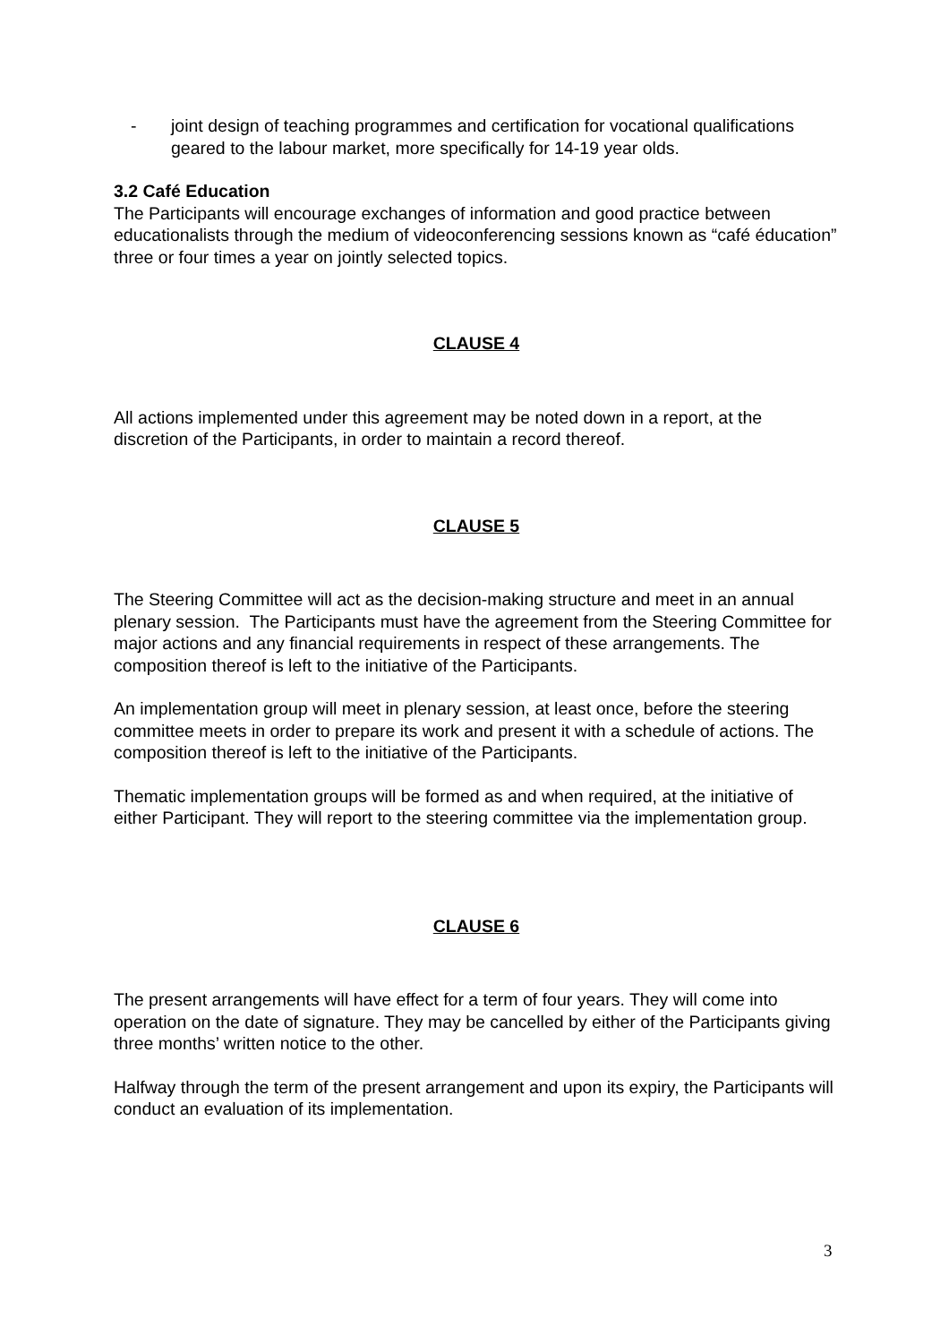- joint design of teaching programmes and certification for vocational qualifications geared to the labour market, more specifically for 14-19 year olds.
3.2 Café Education
The Participants will encourage exchanges of information and good practice between educationalists through the medium of videoconferencing sessions known as “café éducation” three or four times a year on jointly selected topics.
CLAUSE 4
All actions implemented under this agreement may be noted down in a report, at the discretion of the Participants, in order to maintain a record thereof.
CLAUSE 5
The Steering Committee will act as the decision-making structure and meet in an annual plenary session. The Participants must have the agreement from the Steering Committee for major actions and any financial requirements in respect of these arrangements. The composition thereof is left to the initiative of the Participants.
An implementation group will meet in plenary session, at least once, before the steering committee meets in order to prepare its work and present it with a schedule of actions. The composition thereof is left to the initiative of the Participants.
Thematic implementation groups will be formed as and when required, at the initiative of either Participant. They will report to the steering committee via the implementation group.
CLAUSE 6
The present arrangements will have effect for a term of four years. They will come into operation on the date of signature. They may be cancelled by either of the Participants giving three months’ written notice to the other.
Halfway through the term of the present arrangement and upon its expiry, the Participants will conduct an evaluation of its implementation.
3